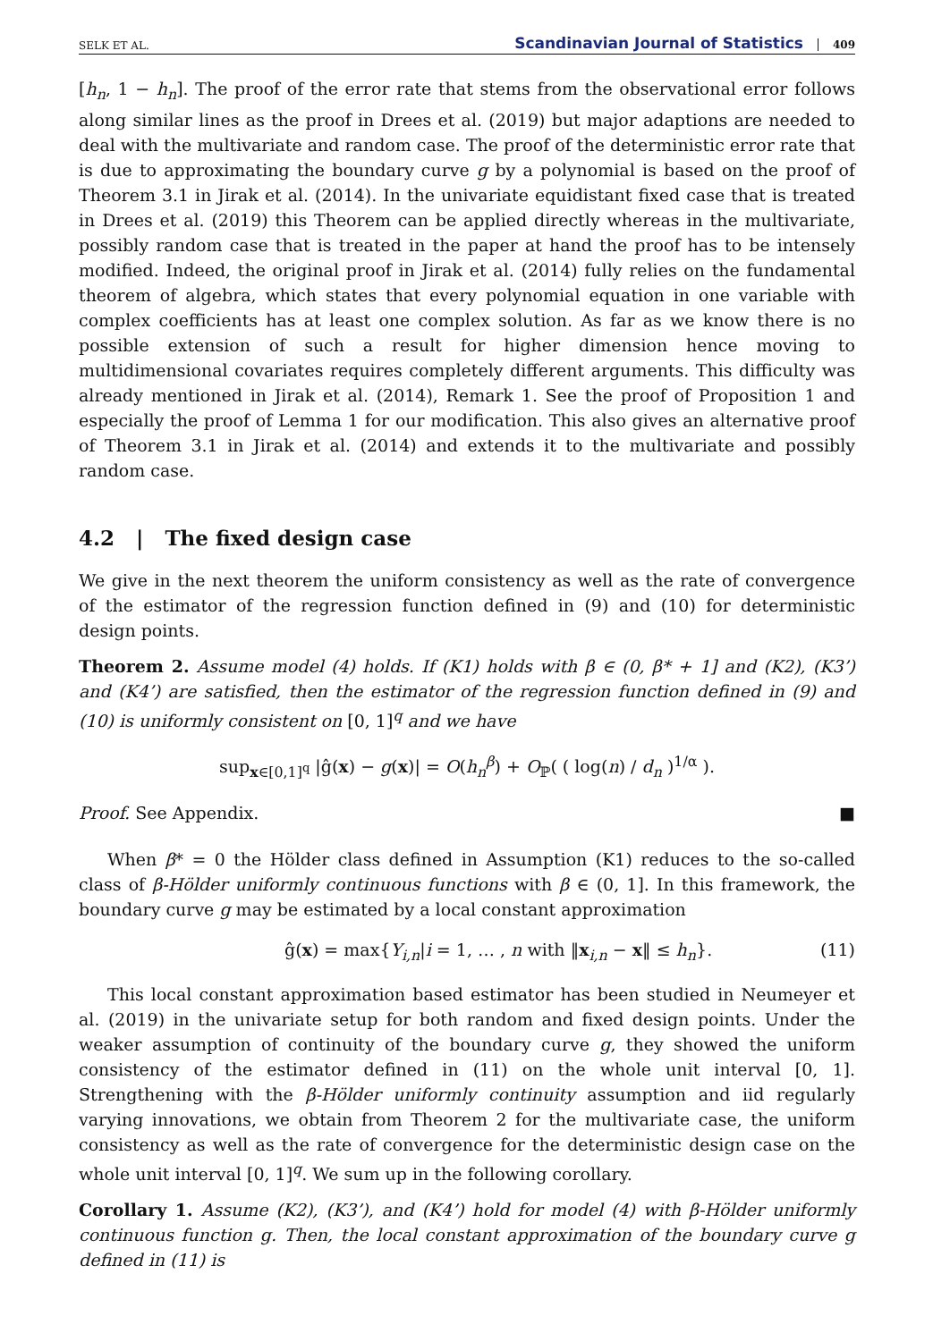SELK ET AL. Scandinavian Journal of Statistics 409
[h<sub>n</sub>, 1 − h<sub>n</sub>]. The proof of the error rate that stems from the observational error follows along similar lines as the proof in Drees et al. (2019) but major adaptions are needed to deal with the multivariate and random case. The proof of the deterministic error rate that is due to approximating the boundary curve g by a polynomial is based on the proof of Theorem 3.1 in Jirak et al. (2014). In the univariate equidistant fixed case that is treated in Drees et al. (2019) this Theorem can be applied directly whereas in the multivariate, possibly random case that is treated in the paper at hand the proof has to be intensely modified. Indeed, the original proof in Jirak et al. (2014) fully relies on the fundamental theorem of algebra, which states that every polynomial equation in one variable with complex coefficients has at least one complex solution. As far as we know there is no possible extension of such a result for higher dimension hence moving to multidimensional covariates requires completely different arguments. This difficulty was already mentioned in Jirak et al. (2014), Remark 1. See the proof of Proposition 1 and especially the proof of Lemma 1 for our modification. This also gives an alternative proof of Theorem 3.1 in Jirak et al. (2014) and extends it to the multivariate and possibly random case.
4.2 | The fixed design case
We give in the next theorem the uniform consistency as well as the rate of convergence of the estimator of the regression function defined in (9) and (10) for deterministic design points.
Theorem 2. Assume model (4) holds. If (K1) holds with β ∈ (0, β* + 1] and (K2), (K3’) and (K4’) are satisfied, then the estimator of the regression function defined in (9) and (10) is uniformly consistent on [0, 1]<sup>q</sup> and we have
sup<sub>x∈[0,1]<sup>q</sup></sub> |ĝ(x) − g(x)| = O(h<sub>n</sub><sup>β</sup>) + O<sub>ℙ</sub>( ( log(n) / d<sub>n</sub> )<sup>1/α</sup> ).
Proof. See Appendix. ■
When β* = 0 the Hölder class defined in Assumption (K1) reduces to the so-called class of β-Hölder uniformly continuous functions with β ∈ (0, 1]. In this framework, the boundary curve g may be estimated by a local constant approximation
ĝ(x) = max{Y<sub>i,n</sub>|i = 1, … , n with ‖x<sub>i,n</sub> − x‖ ≤ h<sub>n</sub>}. (11)
This local constant approximation based estimator has been studied in Neumeyer et al. (2019) in the univariate setup for both random and fixed design points. Under the weaker assumption of continuity of the boundary curve g, they showed the uniform consistency of the estimator defined in (11) on the whole unit interval [0, 1]. Strengthening with the β-Hölder uniformly continuity assumption and iid regularly varying innovations, we obtain from Theorem 2 for the multivariate case, the uniform consistency as well as the rate of convergence for the deterministic design case on the whole unit interval [0, 1]<sup>q</sup>. We sum up in the following corollary.
Corollary 1. Assume (K2), (K3’), and (K4’) hold for model (4) with β-Hölder uniformly continuous function g. Then, the local constant approximation of the boundary curve g defined in (11) is